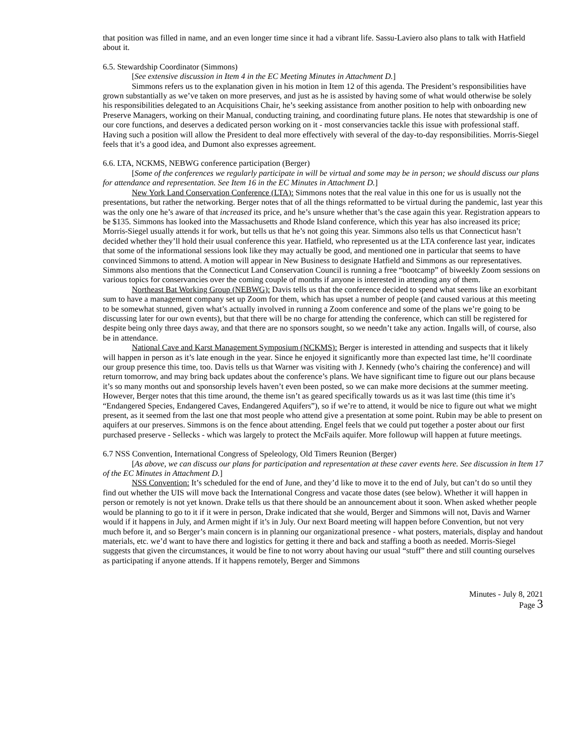that position was filled in name, and an even longer time since it had a vibrant life. Sassu-Laviero also plans to talk with Hatfield about it.
6.5. Stewardship Coordinator (Simmons)
[See extensive discussion in Item 4 in the EC Meeting Minutes in Attachment D.]
Simmons refers us to the explanation given in his motion in Item 12 of this agenda. The President’s responsibilities have grown substantially as we’ve taken on more preserves, and just as he is assisted by having some of what would otherwise be solely his responsibilities delegated to an Acquisitions Chair, he’s seeking assistance from another position to help with onboarding new Preserve Managers, working on their Manual, conducting training, and coordinating future plans. He notes that stewardship is one of our core functions, and deserves a dedicated person working on it - most conservancies tackle this issue with professional staff. Having such a position will allow the President to deal more effectively with several of the day-to-day responsibilities. Morris-Siegel feels that it’s a good idea, and Dumont also expresses agreement.
6.6. LTA, NCKMS, NEBWG conference participation (Berger)
[Some of the conferences we regularly participate in will be virtual and some may be in person; we should discuss our plans for attendance and representation. See Item 16 in the EC Minutes in Attachment D.]
New York Land Conservation Conference (LTA): Simmons notes that the real value in this one for us is usually not the presentations, but rather the networking. Berger notes that of all the things reformatted to be virtual during the pandemic, last year this was the only one he’s aware of that increased its price, and he’s unsure whether that’s the case again this year. Registration appears to be $135. Simmons has looked into the Massachusetts and Rhode Island conference, which this year has also increased its price; Morris-Siegel usually attends it for work, but tells us that he’s not going this year. Simmons also tells us that Connecticut hasn’t decided whether they’ll hold their usual conference this year. Hatfield, who represented us at the LTA conference last year, indicates that some of the informational sessions look like they may actually be good, and mentioned one in particular that seems to have convinced Simmons to attend. A motion will appear in New Business to designate Hatfield and Simmons as our representatives. Simmons also mentions that the Connecticut Land Conservation Council is running a free “bootcamp” of biweekly Zoom sessions on various topics for conservancies over the coming couple of months if anyone is interested in attending any of them.
Northeast Bat Working Group (NEBWG): Davis tells us that the conference decided to spend what seems like an exorbitant sum to have a management company set up Zoom for them, which has upset a number of people (and caused various at this meeting to be somewhat stunned, given what’s actually involved in running a Zoom conference and some of the plans we’re going to be discussing later for our own events), but that there will be no charge for attending the conference, which can still be registered for despite being only three days away, and that there are no sponsors sought, so we needn’t take any action. Ingalls will, of course, also be in attendance.
National Cave and Karst Management Symposium (NCKMS): Berger is interested in attending and suspects that it likely will happen in person as it’s late enough in the year. Since he enjoyed it significantly more than expected last time, he’ll coordinate our group presence this time, too. Davis tells us that Warner was visiting with J. Kennedy (who’s chairing the conference) and will return tomorrow, and may bring back updates about the conference’s plans. We have significant time to figure out our plans because it’s so many months out and sponsorship levels haven’t even been posted, so we can make more decisions at the summer meeting. However, Berger notes that this time around, the theme isn’t as geared specifically towards us as it was last time (this time it’s “Endangered Species, Endangered Caves, Endangered Aquifers”), so if we’re to attend, it would be nice to figure out what we might present, as it seemed from the last one that most people who attend give a presentation at some point. Rubin may be able to present on aquifers at our preserves. Simmons is on the fence about attending. Engel feels that we could put together a poster about our first purchased preserve - Sellecks - which was largely to protect the McFails aquifer. More followup will happen at future meetings.
6.7 NSS Convention, International Congress of Speleology, Old Timers Reunion (Berger)
[As above, we can discuss our plans for participation and representation at these caver events here. See discussion in Item 17 of the EC Minutes in Attachment D.]
NSS Convention: It’s scheduled for the end of June, and they’d like to move it to the end of July, but can’t do so until they find out whether the UIS will move back the International Congress and vacate those dates (see below). Whether it will happen in person or remotely is not yet known. Drake tells us that there should be an announcement about it soon. When asked whether people would be planning to go to it if it were in person, Drake indicated that she would, Berger and Simmons will not, Davis and Warner would if it happens in July, and Armen might if it’s in July. Our next Board meeting will happen before Convention, but not very much before it, and so Berger’s main concern is in planning our organizational presence - what posters, materials, display and handout materials, etc. we’d want to have there and logistics for getting it there and back and staffing a booth as needed. Morris-Siegel suggests that given the circumstances, it would be fine to not worry about having our usual “stuff” there and still counting ourselves as participating if anyone attends. If it happens remotely, Berger and Simmons
Minutes - July 8, 2021
Page 3